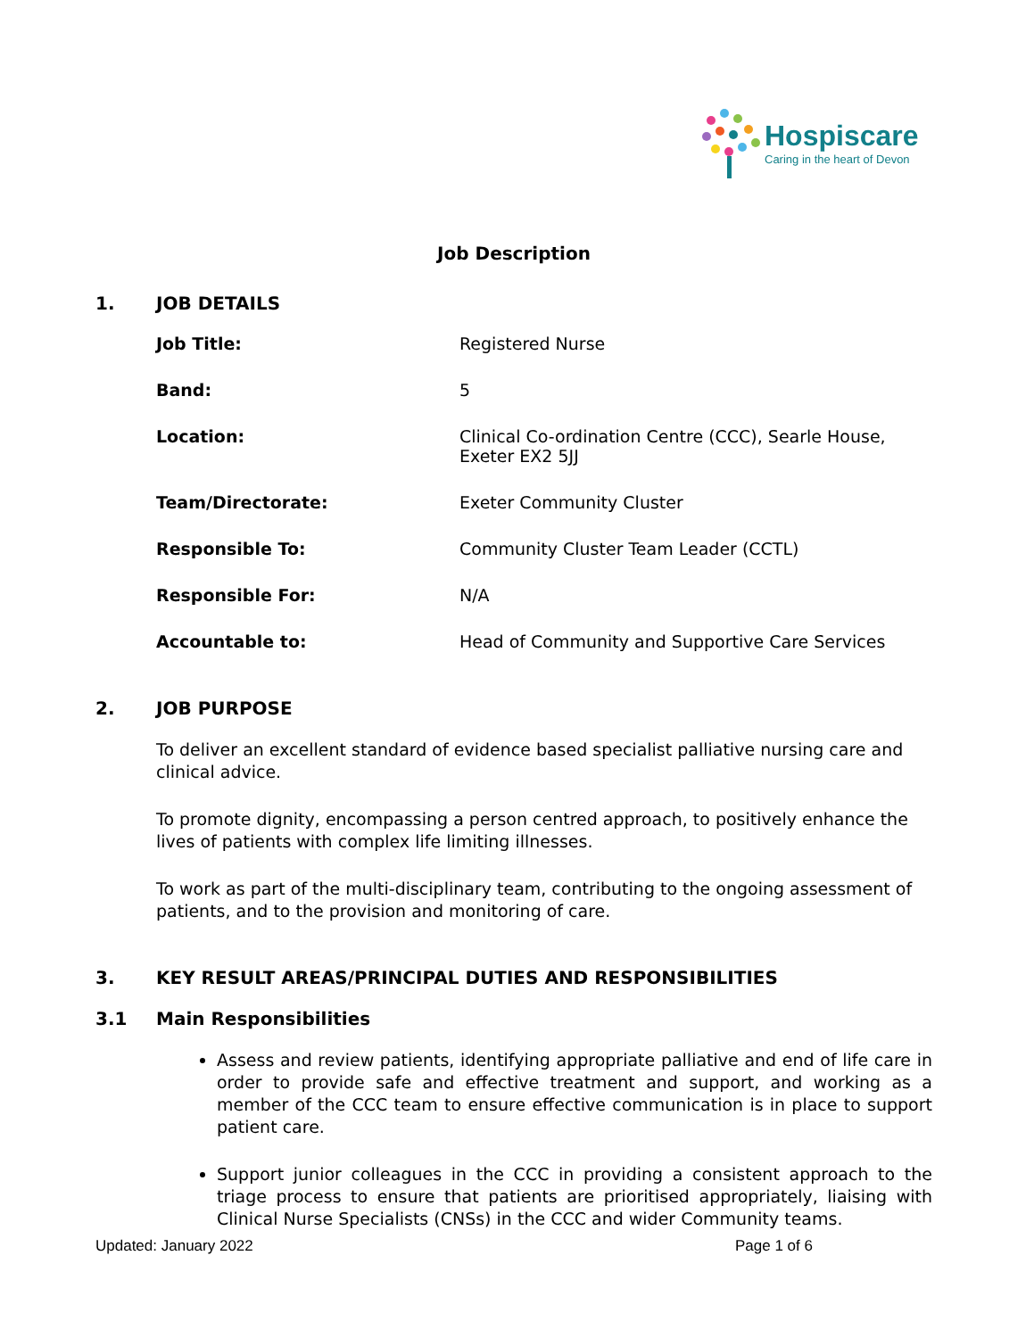Hospiscare
Caring in the heart of Devon
Job Description
1. JOB DETAILS
Job Title: Registered Nurse
Band: 5
Location: Clinical Co-ordination Centre (CCC), Searle House, Exeter EX2 5JJ
Team/Directorate: Exeter Community Cluster
Responsible To: Community Cluster Team Leader (CCTL)
Responsible For: N/A
Accountable to: Head of Community and Supportive Care Services
2. JOB PURPOSE
To deliver an excellent standard of evidence based specialist palliative nursing care and clinical advice.
To promote dignity, encompassing a person centred approach, to positively enhance the lives of patients with complex life limiting illnesses.
To work as part of the multi-disciplinary team, contributing to the ongoing assessment of patients, and to the provision and monitoring of care.
3. KEY RESULT AREAS/PRINCIPAL DUTIES AND RESPONSIBILITIES
3.1 Main Responsibilities
Assess and review patients, identifying appropriate palliative and end of life care in order to provide safe and effective treatment and support, and working as a member of the CCC team to ensure effective communication is in place to support patient care.
Support junior colleagues in the CCC in providing a consistent approach to the triage process to ensure that patients are prioritised appropriately, liaising with Clinical Nurse Specialists (CNSs) in the CCC and wider Community teams.
Updated: January 2022 Page 1 of 6